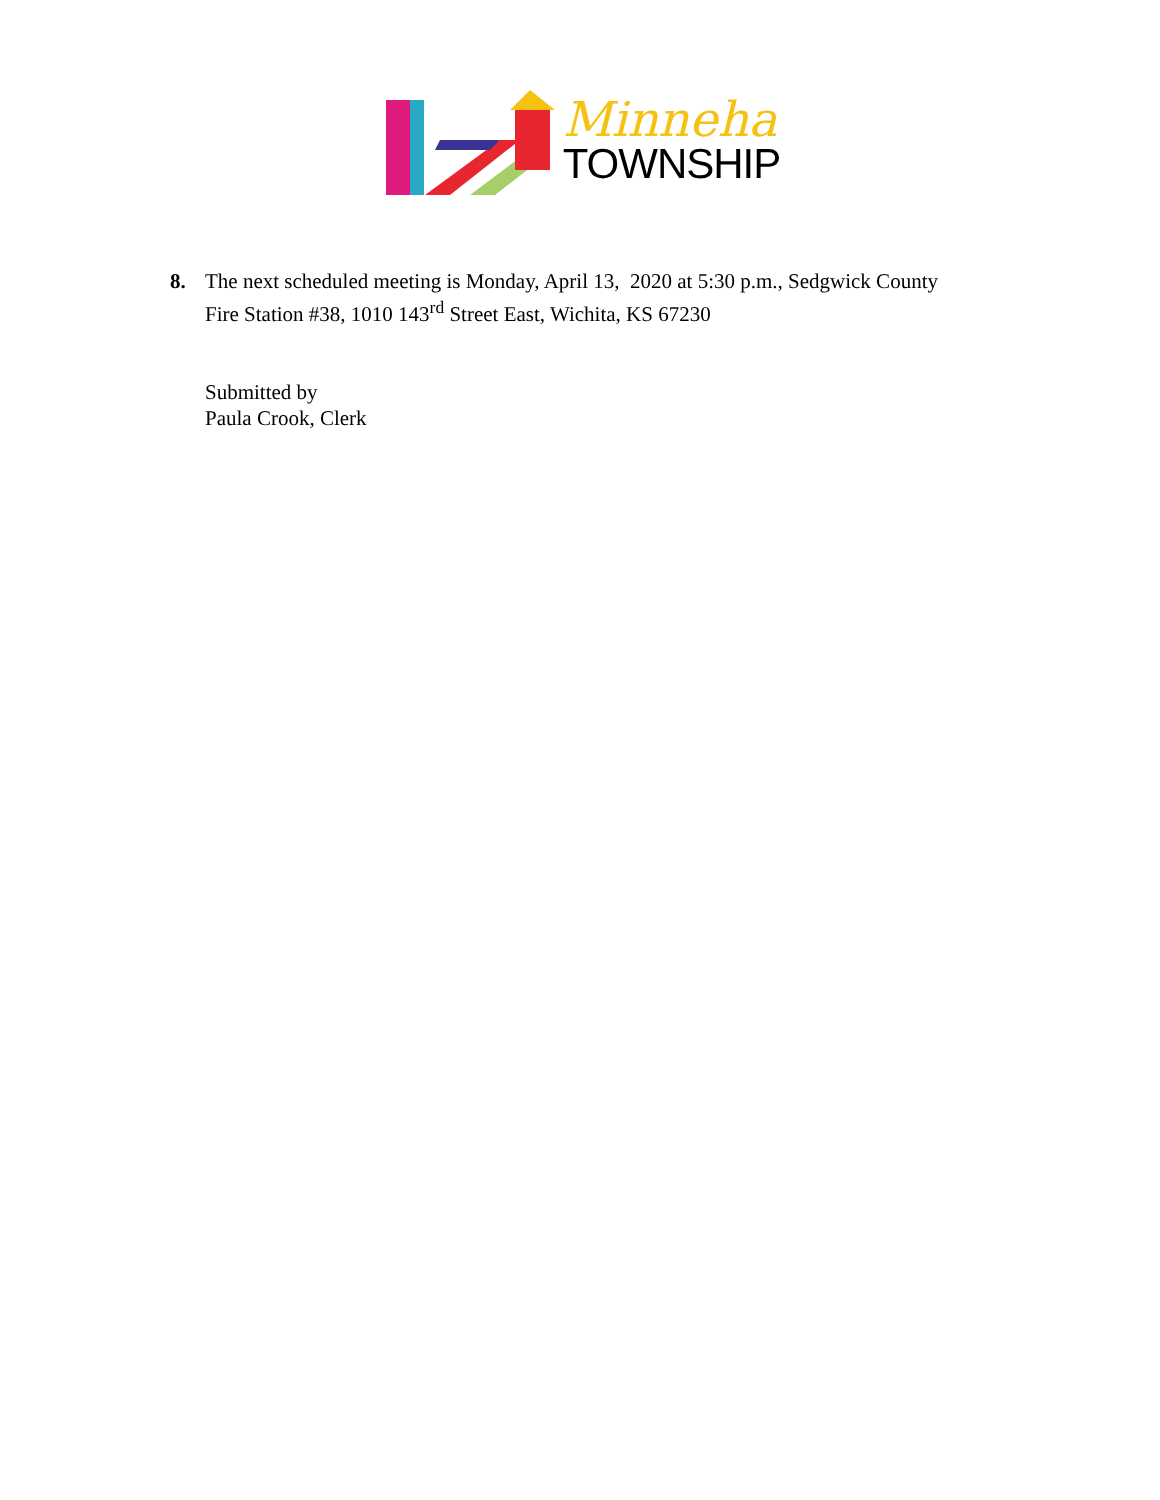Minneha
TOWNSHIP
8. The next scheduled meeting is Monday, April 13, 2020 at 5:30 p.m., Sedgwick County
Fire Station #38, 1010 143<sup>rd</sup> Street East, Wichita, KS 67230
Submitted by
Paula Crook, Clerk